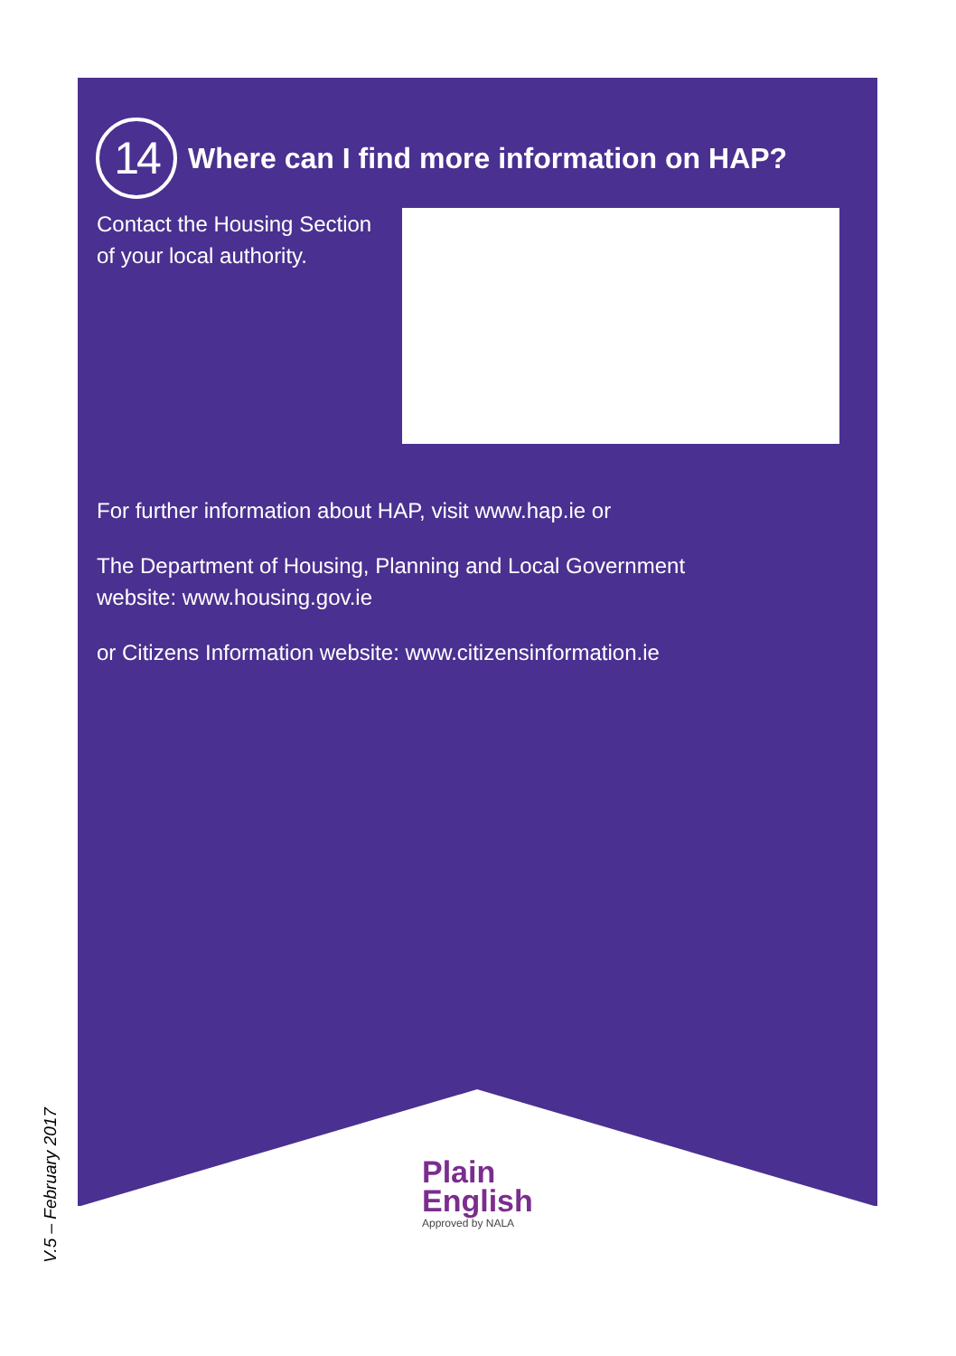14
Where can I find more information on HAP?
Contact the Housing Section of your local authority.
For further information about HAP, visit www.hap.ie or
The Department of Housing, Planning and Local Government
website: www.housing.gov.ie
or Citizens Information website: www.citizensinformation.ie
Plain
English
Approved by NALA
V.5 – February 2017